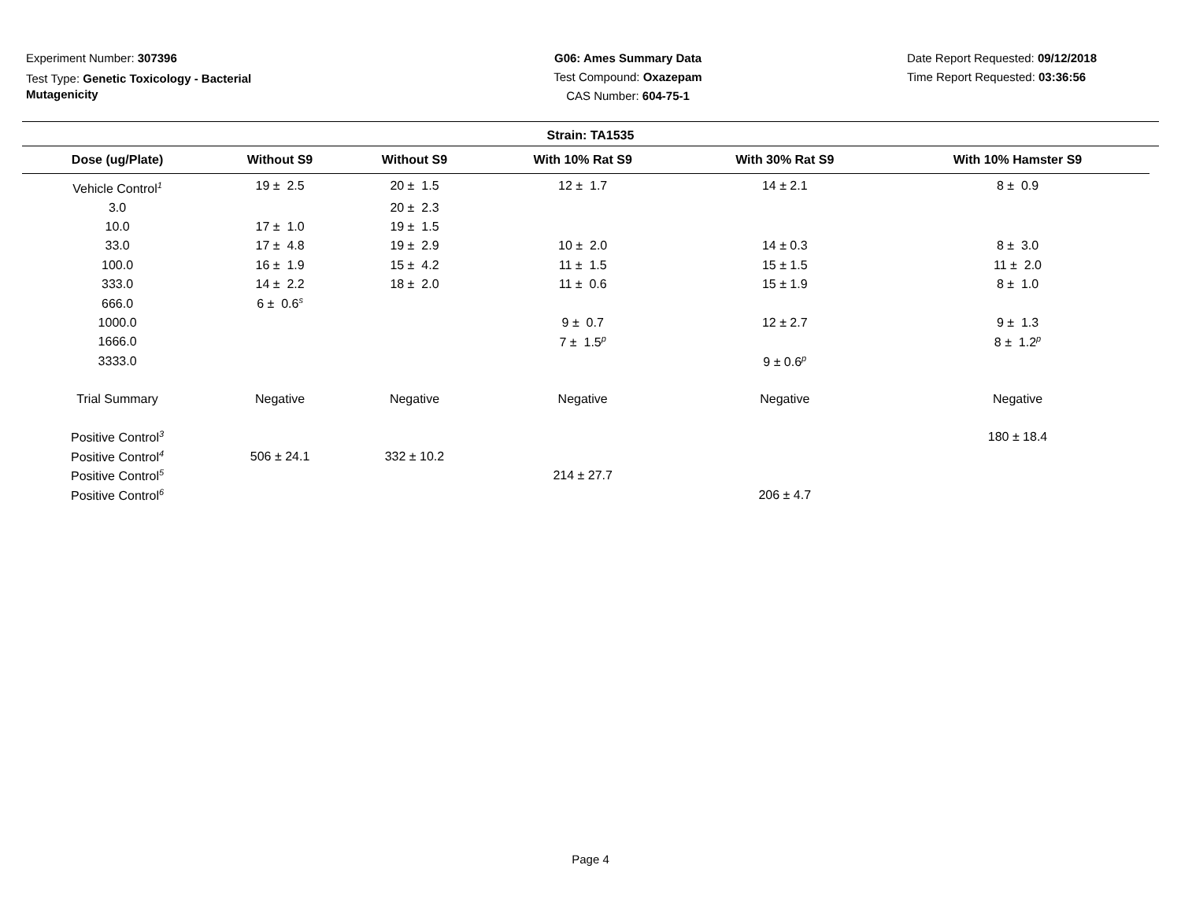Experiment Number: 307396
Test Type: Genetic Toxicology - Bacterial Mutagenicity
G06: Ames Summary Data
Test Compound: Oxazepam
CAS Number: 604-75-1
Date Report Requested: 09/12/2018
Time Report Requested: 03:36:56
Strain: TA1535
| Dose (ug/Plate) | Without S9 | Without S9 | With 10% Rat S9 | With 30% Rat S9 | With 10% Hamster S9 |
| --- | --- | --- | --- | --- | --- |
| Vehicle Control<sup>1</sup> | 19 ± 2.5 | 20 ± 1.5 | 12 ± 1.7 | 14 ± 2.1 | 8 ± 0.9 |
| 3.0 | | 20 ± 2.3 | | | |
| 10.0 | 17 ± 1.0 | 19 ± 1.5 | | | |
| 33.0 | 17 ± 4.8 | 19 ± 2.9 | 10 ± 2.0 | 14 ± 0.3 | 8 ± 3.0 |
| 100.0 | 16 ± 1.9 | 15 ± 4.2 | 11 ± 1.5 | 15 ± 1.5 | 11 ± 2.0 |
| 333.0 | 14 ± 2.2 | 18 ± 2.0 | 11 ± 0.6 | 15 ± 1.9 | 8 ± 1.0 |
| 666.0 | 6 ± 0.6<sup>s</sup> | | | | |
| 1000.0 | | | 9 ± 0.7 | 12 ± 2.7 | 9 ± 1.3 |
| 1666.0 | | | 7 ± 1.5<sup>p</sup> | | 8 ± 1.2<sup>p</sup> |
| 3333.0 | | | | 9 ± 0.6<sup>p</sup> | |
| Trial Summary | Negative | Negative | Negative | Negative | Negative |
| Positive Control<sup>3</sup> | | | | | 180 ± 18.4 |
| Positive Control<sup>4</sup> | 506 ± 24.1 | 332 ± 10.2 | | | |
| Positive Control<sup>5</sup> | | | 214 ± 27.7 | | |
| Positive Control<sup>6</sup> | | | | 206 ± 4.7 | |
Page 4